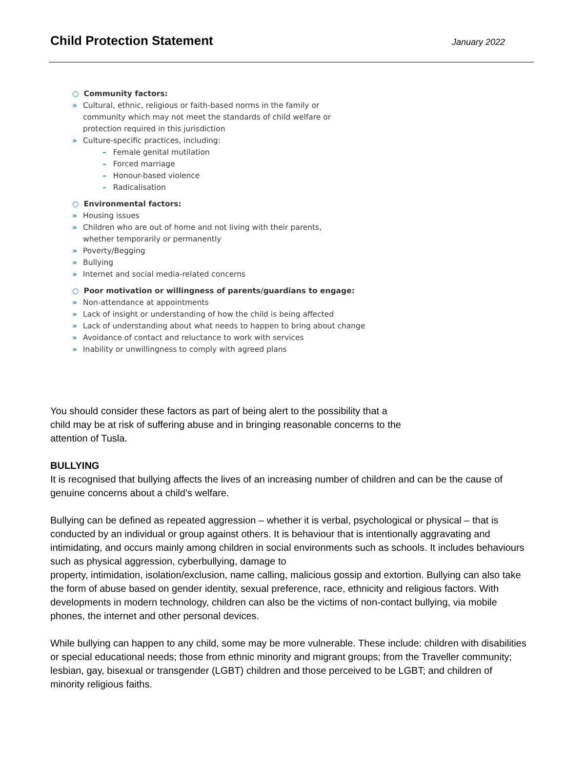Child Protection Statement
January 2022
○ Community factors:
» Cultural, ethnic, religious or faith-based norms in the family or
community which may not meet the standards of child welfare or
protection required in this jurisdiction
» Culture-specific practices, including:
– Female genital mutilation
– Forced marriage
– Honour-based violence
– Radicalisation
○ Environmental factors:
» Housing issues
» Children who are out of home and not living with their parents,
whether temporarily or permanently
» Poverty/Begging
» Bullying
» Internet and social media-related concerns
○ Poor motivation or willingness of parents/guardians to engage:
» Non-attendance at appointments
» Lack of insight or understanding of how the child is being affected
» Lack of understanding about what needs to happen to bring about change
» Avoidance of contact and reluctance to work with services
» Inability or unwillingness to comply with agreed plans
You should consider these factors as part of being alert to the possibility that a child may be at risk of suffering abuse and in bringing reasonable concerns to the attention of Tusla.
BULLYING
It is recognised that bullying affects the lives of an increasing number of children and can be the cause of genuine concerns about a child’s welfare.
Bullying can be defined as repeated aggression – whether it is verbal, psychological or physical – that is conducted by an individual or group against others. It is behaviour that is intentionally aggravating and intimidating, and occurs mainly among children in social environments such as schools. It includes behaviours such as physical aggression, cyberbullying, damage to
property, intimidation, isolation/exclusion, name calling, malicious gossip and extortion. Bullying can also take the form of abuse based on gender identity, sexual preference, race, ethnicity and religious factors. With developments in modern technology, children can also be the victims of non-contact bullying, via mobile phones, the internet and other personal devices.
While bullying can happen to any child, some may be more vulnerable. These include: children with disabilities or special educational needs; those from ethnic minority and migrant groups; from the Traveller community; lesbian, gay, bisexual or transgender (LGBT) children and those perceived to be LGBT; and children of minority religious faiths.